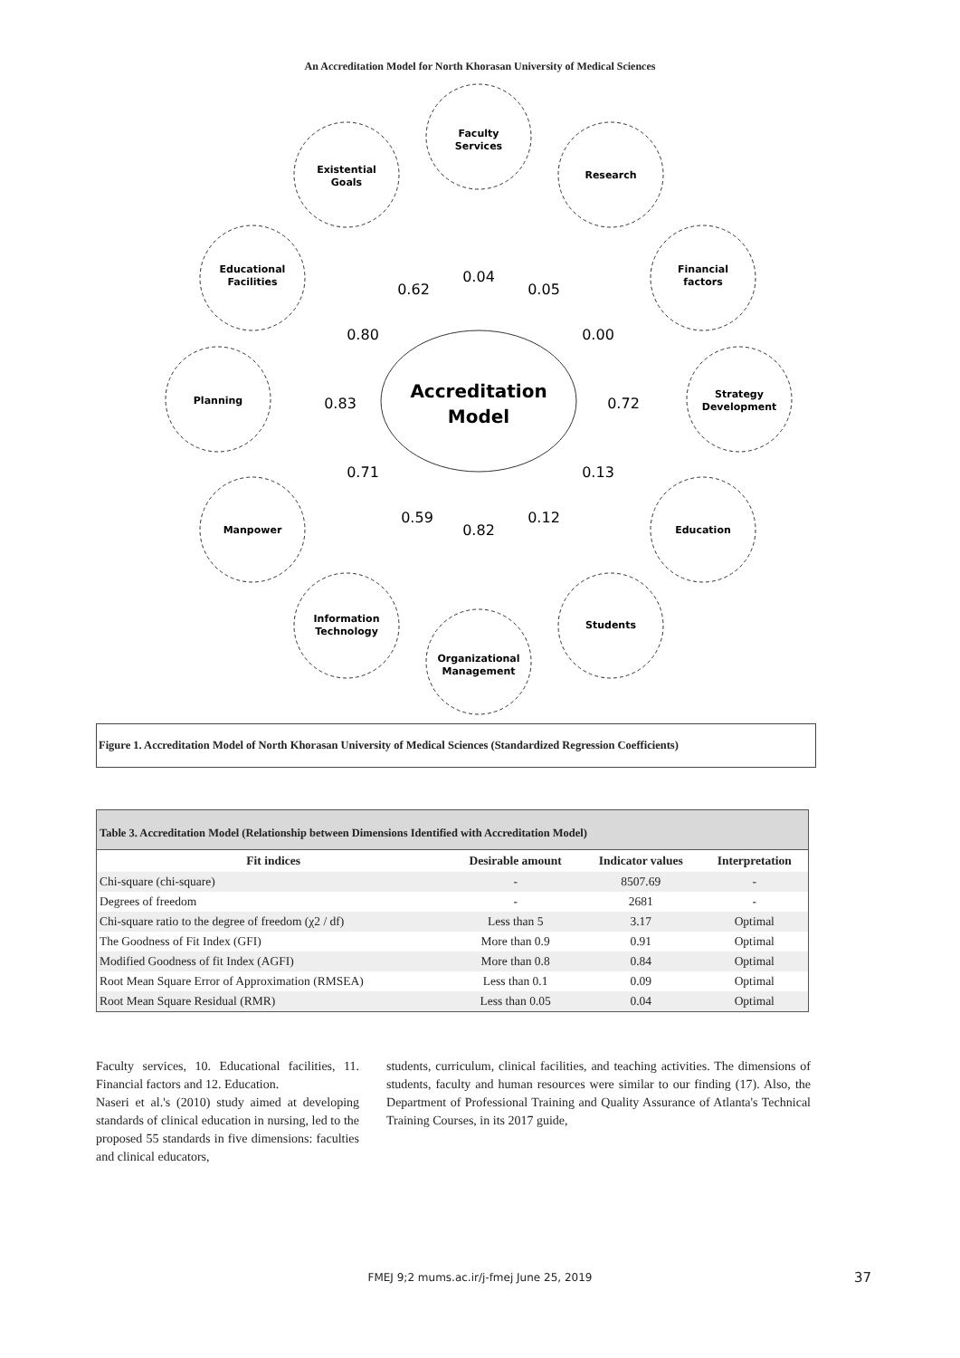An Accreditation Model for North Khorasan University of Medical Sciences
Faculty
Services
Existential
Goals
Research
Educational
Facilities
Financial
factors
Planning
Strategy
Development
Manpower
Education
Information
Technology
Students
Organizational
Management
Accreditation
Model
0.04
0.62
0.05
0.80
0.00
0.83
0.72
0.71
0.13
0.59
0.82
0.12
Figure 1. Accreditation Model of North Khorasan University of Medical Sciences (Standardized Regression Coefficients)
| Table 3. Accreditation Model (Relationship between Dimensions Identified with Accreditation Model) | | | |
| --- | --- | --- | --- |
| Fit indices | Desirable amount | Indicator values | Interpretation |
| Chi-square (chi-square) | - | 8507.69 | - |
| Degrees of freedom | - | 2681 | - |
| Chi-square ratio to the degree of freedom (χ2 / df) | Less than 5 | 3.17 | Optimal |
| The Goodness of Fit Index (GFI) | More than 0.9 | 0.91 | Optimal |
| Modified Goodness of fit Index (AGFI) | More than 0.8 | 0.84 | Optimal |
| Root Mean Square Error of Approximation (RMSEA) | Less than 0.1 | 0.09 | Optimal |
| Root Mean Square Residual (RMR) | Less than 0.05 | 0.04 | Optimal |
Faculty services, 10. Educational facilities, 11. Financial factors and 12. Education.
Naseri et al.'s (2010) study aimed at developing standards of clinical education in nursing, led to the proposed 55 standards in five dimensions: faculties and clinical educators,
students, curriculum, clinical facilities, and teaching activities. The dimensions of students, faculty and human resources were similar to our finding (17). Also, the Department of Professional Training and Quality Assurance of Atlanta's Technical Training Courses, in its 2017 guide,
FMEJ 9;2 mums.ac.ir/j-fmej June 25, 2019 37